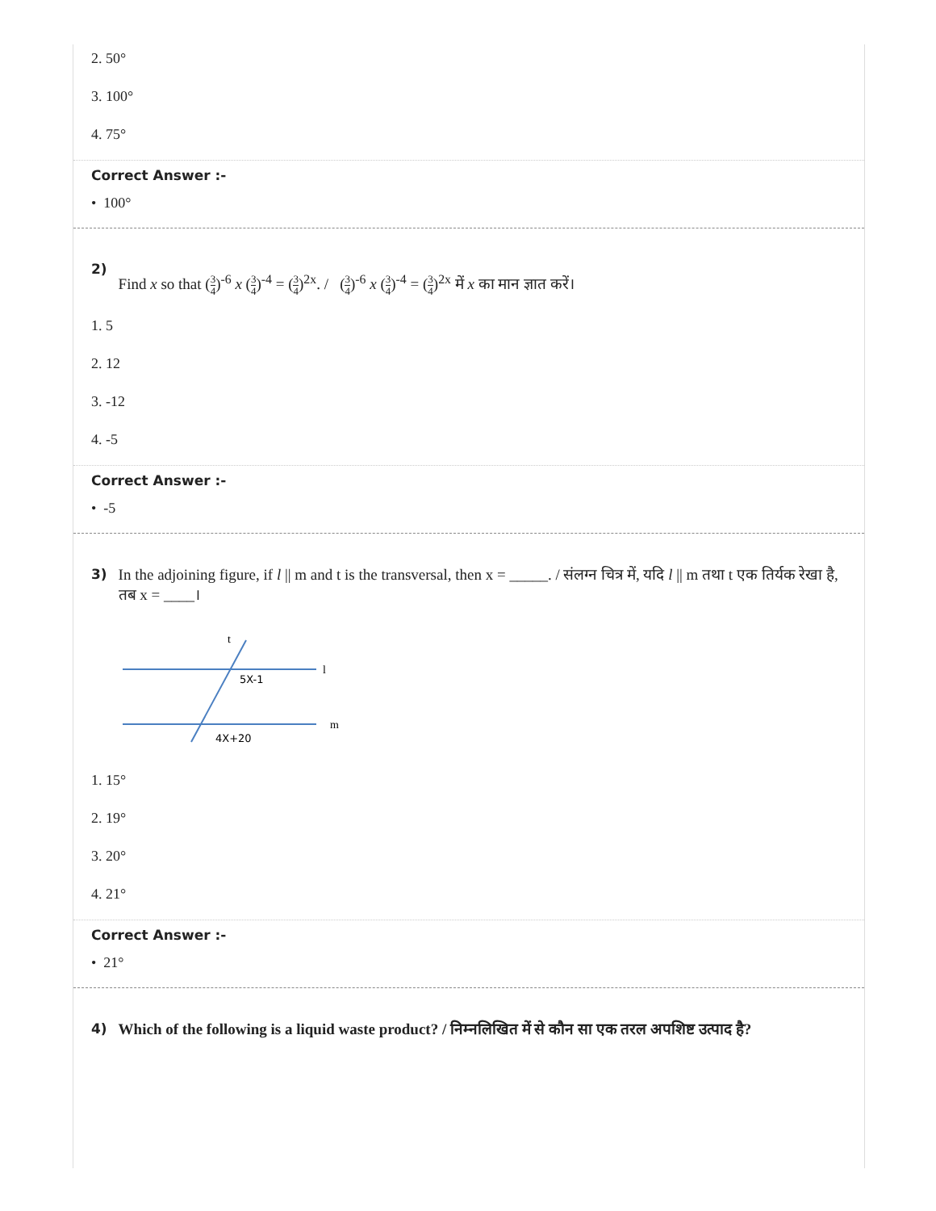2. 50°
3. 100°
4. 75°
Correct Answer :-
• 100°
2)
Find x so that (3 4)<sup>-6</sup> x (3 4)<sup>-4</sup> = (3 4)<sup>2x</sup>. / (3 4)<sup>-6</sup> x (3 4)<sup>-4</sup> = (3 4)<sup>2x</sup> में x का मान ज्ञात करें।
1. 5
2. 12
3. -12
4. -5
Correct Answer :-
• -5
3) In the adjoining figure, if l || m and t is the transversal, then x = _____. / संलग्न चित्र में, यदि l || m तथा t एक तिर्यक रेखा है, तब x = ____।
5X-1
4X+20
t
l
m
1. 15°
2. 19°
3. 20°
4. 21°
Correct Answer :-
• 21°
4) Which of the following is a liquid waste product? / निम्नलिखित में से कौन सा एक तरल अपशिष्ट उत्पाद है?